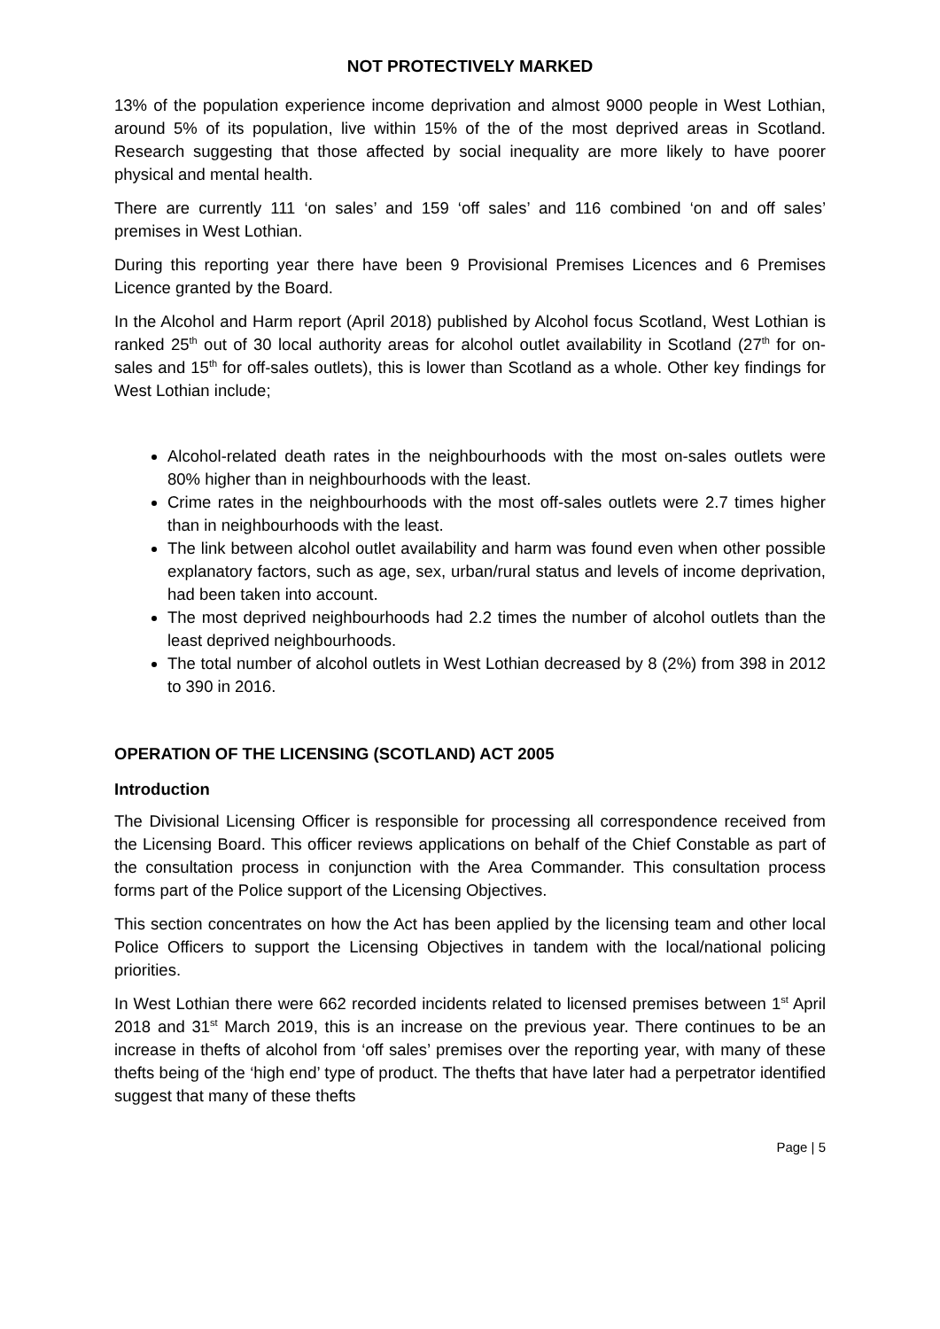NOT PROTECTIVELY MARKED
13% of the population experience income deprivation and almost 9000 people in West Lothian, around 5% of its population, live within 15% of the of the most deprived areas in Scotland. Research suggesting that those affected by social inequality are more likely to have poorer physical and mental health.
There are currently 111 ‘on sales’ and 159 ‘off sales’ and 116 combined ‘on and off sales’ premises in West Lothian.
During this reporting year there have been 9 Provisional Premises Licences and 6 Premises Licence granted by the Board.
In the Alcohol and Harm report (April 2018) published by Alcohol focus Scotland, West Lothian is ranked 25<sup>th</sup> out of 30 local authority areas for alcohol outlet availability in Scotland (27<sup>th</sup> for on-sales and 15<sup>th</sup> for off-sales outlets), this is lower than Scotland as a whole. Other key findings for West Lothian include;
Alcohol-related death rates in the neighbourhoods with the most on-sales outlets were 80% higher than in neighbourhoods with the least.
Crime rates in the neighbourhoods with the most off-sales outlets were 2.7 times higher than in neighbourhoods with the least.
The link between alcohol outlet availability and harm was found even when other possible explanatory factors, such as age, sex, urban/rural status and levels of income deprivation, had been taken into account.
The most deprived neighbourhoods had 2.2 times the number of alcohol outlets than the least deprived neighbourhoods.
The total number of alcohol outlets in West Lothian decreased by 8 (2%) from 398 in 2012 to 390 in 2016.
OPERATION OF THE LICENSING (SCOTLAND) ACT 2005
Introduction
The Divisional Licensing Officer is responsible for processing all correspondence received from the Licensing Board. This officer reviews applications on behalf of the Chief Constable as part of the consultation process in conjunction with the Area Commander. This consultation process forms part of the Police support of the Licensing Objectives.
This section concentrates on how the Act has been applied by the licensing team and other local Police Officers to support the Licensing Objectives in tandem with the local/national policing priorities.
In West Lothian there were 662 recorded incidents related to licensed premises between 1<sup>st</sup> April 2018 and 31<sup>st</sup> March 2019, this is an increase on the previous year. There continues to be an increase in thefts of alcohol from ‘off sales’ premises over the reporting year, with many of these thefts being of the ‘high end’ type of product. The thefts that have later had a perpetrator identified suggest that many of these thefts
Page | 5